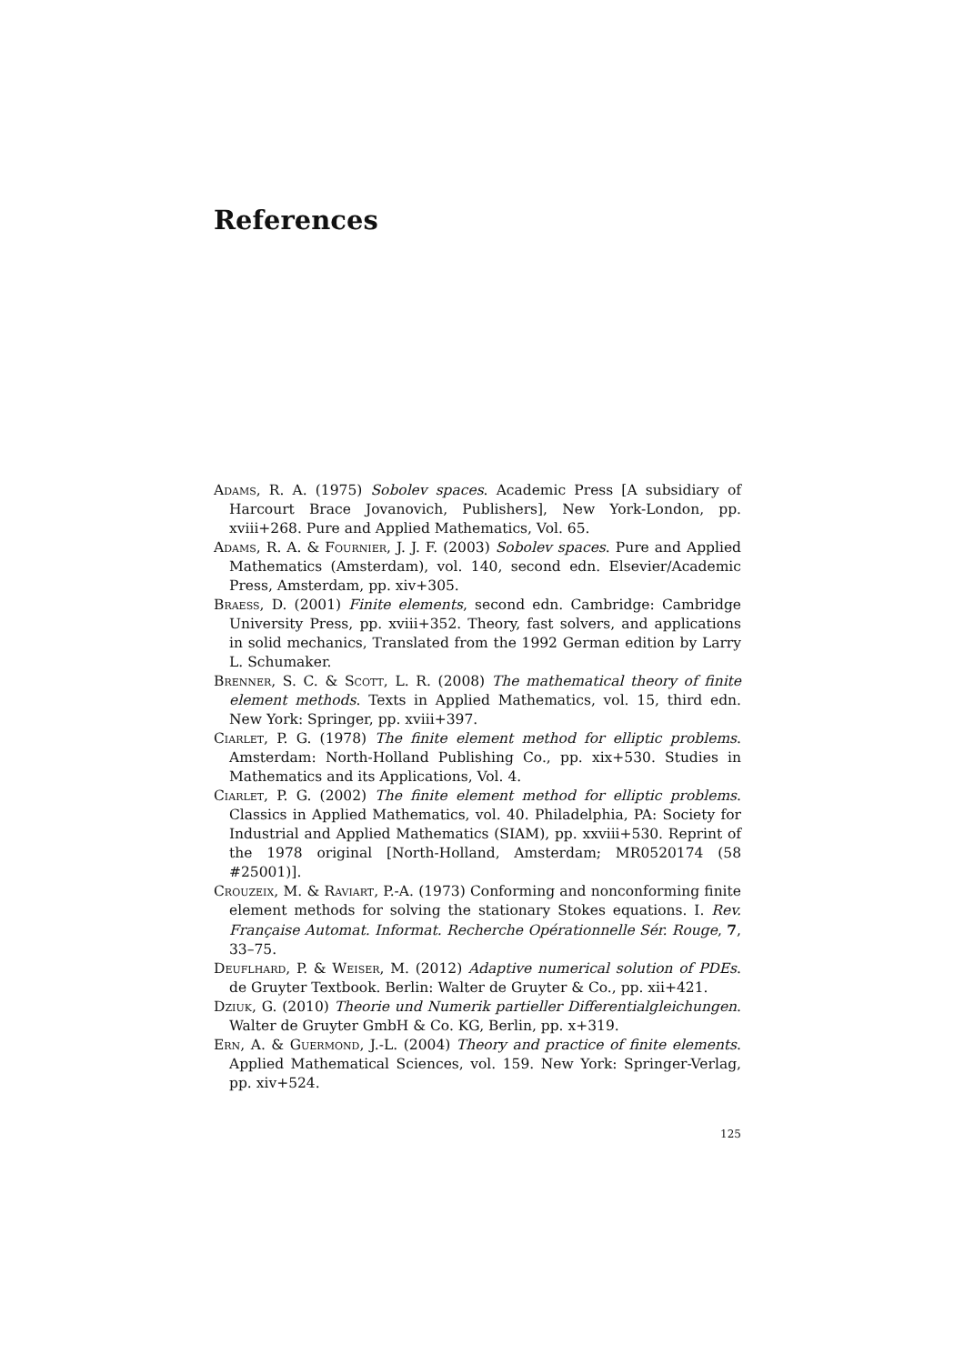References
Adams, R. A. (1975) Sobolev spaces. Academic Press [A subsidiary of Harcourt Brace Jovanovich, Publishers], New York-London, pp. xviii+268. Pure and Applied Mathematics, Vol. 65.
Adams, R. A. & Fournier, J. J. F. (2003) Sobolev spaces. Pure and Applied Mathematics (Amsterdam), vol. 140, second edn. Elsevier/Academic Press, Amsterdam, pp. xiv+305.
Braess, D. (2001) Finite elements, second edn. Cambridge: Cambridge University Press, pp. xviii+352. Theory, fast solvers, and applications in solid mechanics, Translated from the 1992 German edition by Larry L. Schumaker.
Brenner, S. C. & Scott, L. R. (2008) The mathematical theory of finite element methods. Texts in Applied Mathematics, vol. 15, third edn. New York: Springer, pp. xviii+397.
Ciarlet, P. G. (1978) The finite element method for elliptic problems. Amsterdam: North-Holland Publishing Co., pp. xix+530. Studies in Mathematics and its Applications, Vol. 4.
Ciarlet, P. G. (2002) The finite element method for elliptic problems. Classics in Applied Mathematics, vol. 40. Philadelphia, PA: Society for Industrial and Applied Mathematics (SIAM), pp. xxviii+530. Reprint of the 1978 original [North-Holland, Amsterdam; MR0520174 (58 #25001)].
Crouzeix, M. & Raviart, P.-A. (1973) Conforming and nonconforming finite element methods for solving the stationary Stokes equations. I. Rev. Française Automat. Informat. Recherche Opérationnelle Sér. Rouge, 7, 33–75.
Deuflhard, P. & Weiser, M. (2012) Adaptive numerical solution of PDEs. de Gruyter Textbook. Berlin: Walter de Gruyter & Co., pp. xii+421.
Dziuk, G. (2010) Theorie und Numerik partieller Differentialgleichungen. Walter de Gruyter GmbH & Co. KG, Berlin, pp. x+319.
Ern, A. & Guermond, J.-L. (2004) Theory and practice of finite elements. Applied Mathematical Sciences, vol. 159. New York: Springer-Verlag, pp. xiv+524.
125